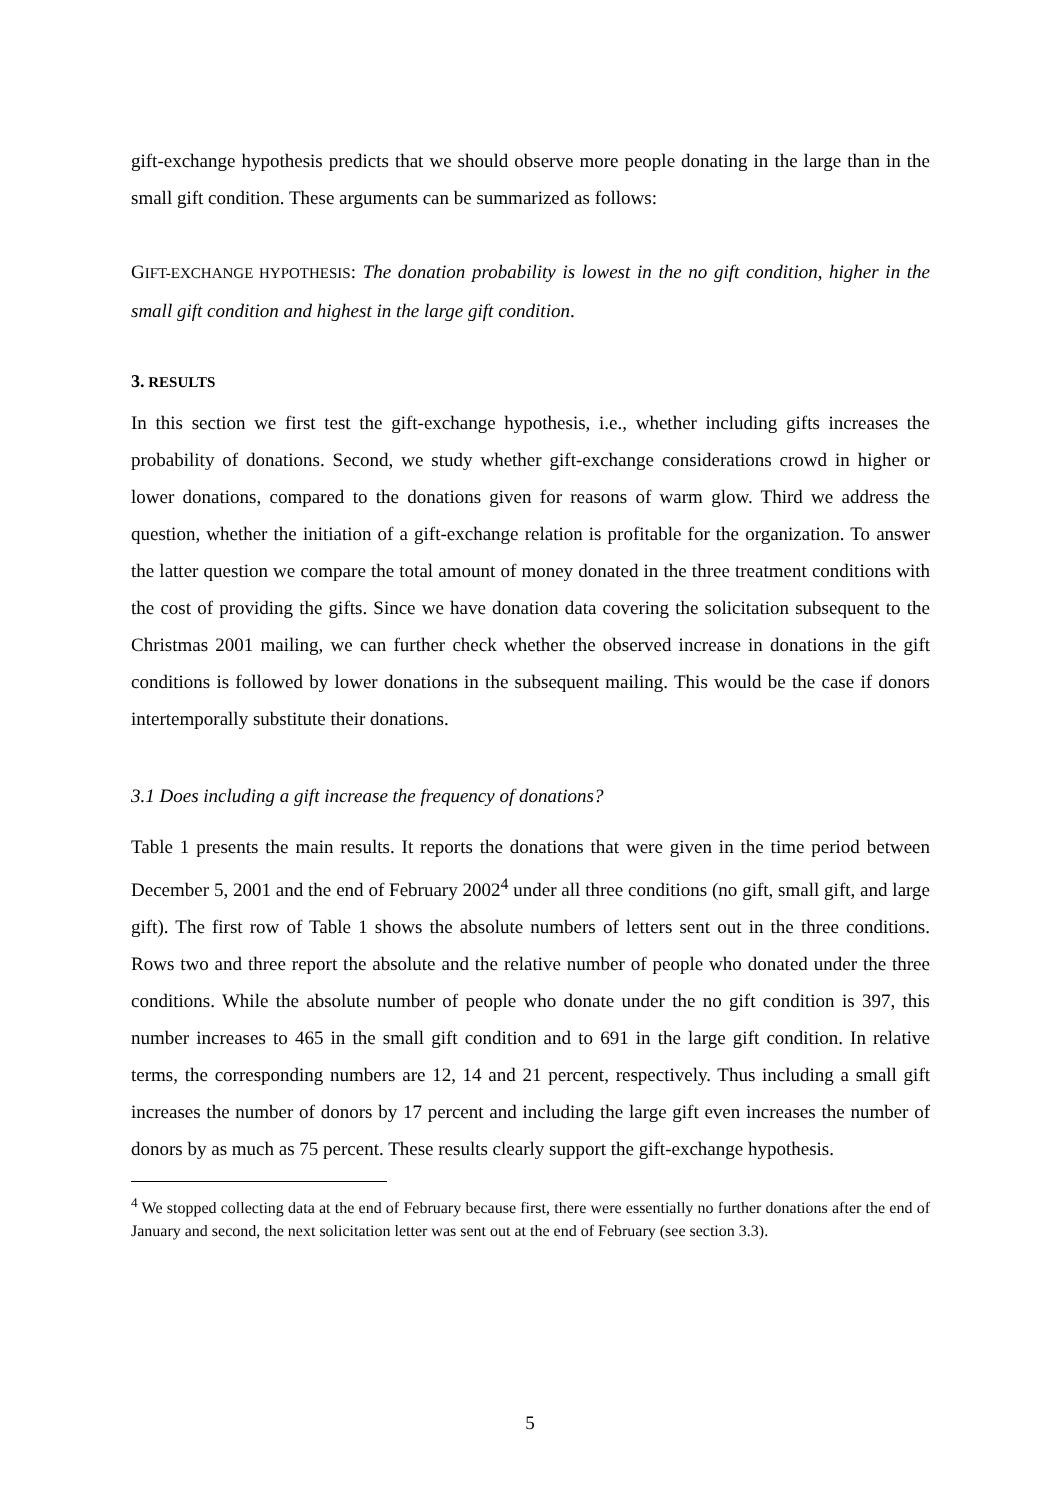gift-exchange hypothesis predicts that we should observe more people donating in the large than in the small gift condition. These arguments can be summarized as follows:
GIFT-EXCHANGE HYPOTHESIS: The donation probability is lowest in the no gift condition, higher in the small gift condition and highest in the large gift condition.
3. RESULTS
In this section we first test the gift-exchange hypothesis, i.e., whether including gifts increases the probability of donations. Second, we study whether gift-exchange considerations crowd in higher or lower donations, compared to the donations given for reasons of warm glow. Third we address the question, whether the initiation of a gift-exchange relation is profitable for the organization. To answer the latter question we compare the total amount of money donated in the three treatment conditions with the cost of providing the gifts. Since we have donation data covering the solicitation subsequent to the Christmas 2001 mailing, we can further check whether the observed increase in donations in the gift conditions is followed by lower donations in the subsequent mailing. This would be the case if donors intertemporally substitute their donations.
3.1 Does including a gift increase the frequency of donations?
Table 1 presents the main results. It reports the donations that were given in the time period between December 5, 2001 and the end of February 2002<sup>4</sup> under all three conditions (no gift, small gift, and large gift). The first row of Table 1 shows the absolute numbers of letters sent out in the three conditions. Rows two and three report the absolute and the relative number of people who donated under the three conditions. While the absolute number of people who donate under the no gift condition is 397, this number increases to 465 in the small gift condition and to 691 in the large gift condition. In relative terms, the corresponding numbers are 12, 14 and 21 percent, respectively. Thus including a small gift increases the number of donors by 17 percent and including the large gift even increases the number of donors by as much as 75 percent. These results clearly support the gift-exchange hypothesis.
<sup>4</sup> We stopped collecting data at the end of February because first, there were essentially no further donations after the end of January and second, the next solicitation letter was sent out at the end of February (see section 3.3).
5